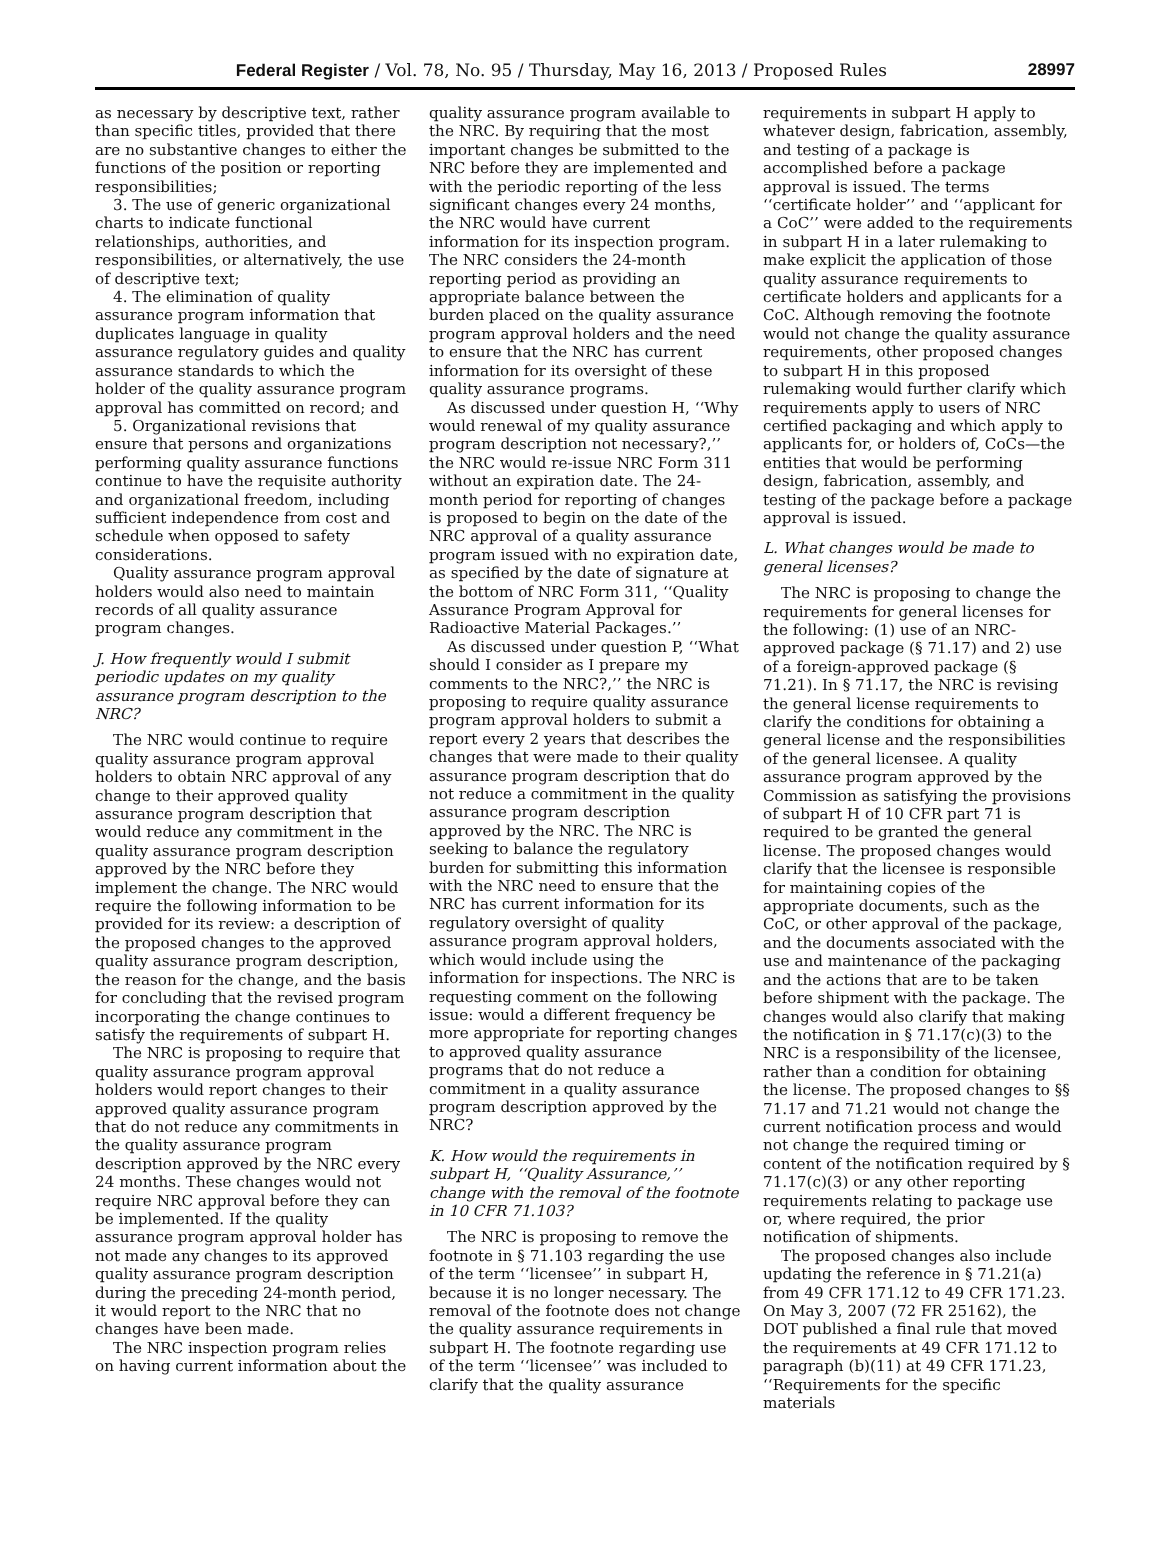Federal Register / Vol. 78, No. 95 / Thursday, May 16, 2013 / Proposed Rules 28997
as necessary by descriptive text, rather than specific titles, provided that there are no substantive changes to either the functions of the position or reporting responsibilities;
3. The use of generic organizational charts to indicate functional relationships, authorities, and responsibilities, or alternatively, the use of descriptive text;
4. The elimination of quality assurance program information that duplicates language in quality assurance regulatory guides and quality assurance standards to which the holder of the quality assurance program approval has committed on record; and
5. Organizational revisions that ensure that persons and organizations performing quality assurance functions continue to have the requisite authority and organizational freedom, including sufficient independence from cost and schedule when opposed to safety considerations.
Quality assurance program approval holders would also need to maintain records of all quality assurance program changes.
J. How frequently would I submit periodic updates on my quality assurance program description to the NRC?
The NRC would continue to require quality assurance program approval holders to obtain NRC approval of any change to their approved quality assurance program description that would reduce any commitment in the quality assurance program description approved by the NRC before they implement the change. The NRC would require the following information to be provided for its review: a description of the proposed changes to the approved quality assurance program description, the reason for the change, and the basis for concluding that the revised program incorporating the change continues to satisfy the requirements of subpart H.
The NRC is proposing to require that quality assurance program approval holders would report changes to their approved quality assurance program that do not reduce any commitments in the quality assurance program description approved by the NRC every 24 months. These changes would not require NRC approval before they can be implemented. If the quality assurance program approval holder has not made any changes to its approved quality assurance program description during the preceding 24-month period, it would report to the NRC that no changes have been made.
The NRC inspection program relies on having current information about the
quality assurance program available to the NRC. By requiring that the most important changes be submitted to the NRC before they are implemented and with the periodic reporting of the less significant changes every 24 months, the NRC would have current information for its inspection program. The NRC considers the 24-month reporting period as providing an appropriate balance between the burden placed on the quality assurance program approval holders and the need to ensure that the NRC has current information for its oversight of these quality assurance programs.
As discussed under question H, ‘‘Why would renewal of my quality assurance program description not necessary?,’’ the NRC would re-issue NRC Form 311 without an expiration date. The 24-month period for reporting of changes is proposed to begin on the date of the NRC approval of a quality assurance program issued with no expiration date, as specified by the date of signature at the bottom of NRC Form 311, ‘‘Quality Assurance Program Approval for Radioactive Material Packages.’’
As discussed under question P, ‘‘What should I consider as I prepare my comments to the NRC?,’’ the NRC is proposing to require quality assurance program approval holders to submit a report every 2 years that describes the changes that were made to their quality assurance program description that do not reduce a commitment in the quality assurance program description approved by the NRC. The NRC is seeking to balance the regulatory burden for submitting this information with the NRC need to ensure that the NRC has current information for its regulatory oversight of quality assurance program approval holders, which would include using the information for inspections. The NRC is requesting comment on the following issue: would a different frequency be more appropriate for reporting changes to approved quality assurance programs that do not reduce a commitment in a quality assurance program description approved by the NRC?
K. How would the requirements in subpart H, ‘‘Quality Assurance,’’ change with the removal of the footnote in 10 CFR 71.103?
The NRC is proposing to remove the footnote in § 71.103 regarding the use of the term ‘‘licensee’’ in subpart H, because it is no longer necessary. The removal of the footnote does not change the quality assurance requirements in subpart H. The footnote regarding use of the term ‘‘licensee’’ was included to clarify that the quality assurance
requirements in subpart H apply to whatever design, fabrication, assembly, and testing of a package is accomplished before a package approval is issued. The terms ‘‘certificate holder’’ and ‘‘applicant for a CoC’’ were added to the requirements in subpart H in a later rulemaking to make explicit the application of those quality assurance requirements to certificate holders and applicants for a CoC. Although removing the footnote would not change the quality assurance requirements, other proposed changes to subpart H in this proposed rulemaking would further clarify which requirements apply to users of NRC certified packaging and which apply to applicants for, or holders of, CoCs—the entities that would be performing design, fabrication, assembly, and testing of the package before a package approval is issued.
L. What changes would be made to general licenses?
The NRC is proposing to change the requirements for general licenses for the following: (1) use of an NRC-approved package (§ 71.17) and 2) use of a foreign-approved package (§ 71.21). In § 71.17, the NRC is revising the general license requirements to clarify the conditions for obtaining a general license and the responsibilities of the general licensee. A quality assurance program approved by the Commission as satisfying the provisions of subpart H of 10 CFR part 71 is required to be granted the general license. The proposed changes would clarify that the licensee is responsible for maintaining copies of the appropriate documents, such as the CoC, or other approval of the package, and the documents associated with the use and maintenance of the packaging and the actions that are to be taken before shipment with the package. The changes would also clarify that making the notification in § 71.17(c)(3) to the NRC is a responsibility of the licensee, rather than a condition for obtaining the license. The proposed changes to §§ 71.17 and 71.21 would not change the current notification process and would not change the required timing or content of the notification required by § 71.17(c)(3) or any other reporting requirements relating to package use or, where required, the prior notification of shipments.
The proposed changes also include updating the reference in § 71.21(a) from 49 CFR 171.12 to 49 CFR 171.23. On May 3, 2007 (72 FR 25162), the DOT published a final rule that moved the requirements at 49 CFR 171.12 to paragraph (b)(11) at 49 CFR 171.23, ‘‘Requirements for the specific materials